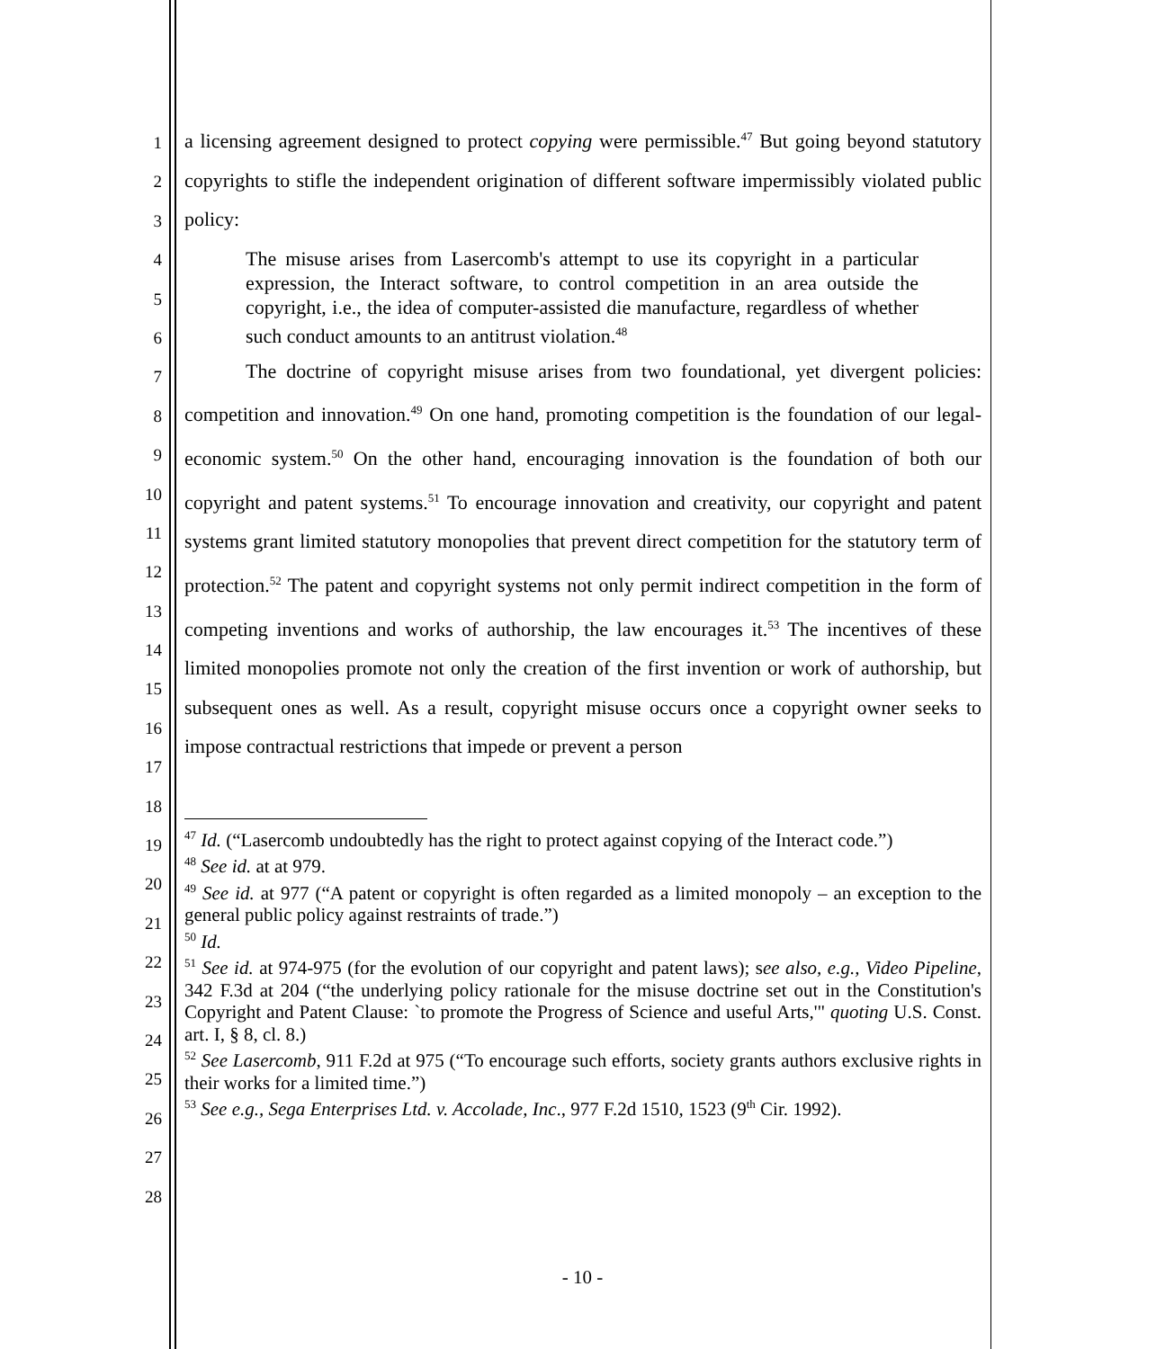1
2
3
4
5
6
7
8
9
10
11
12
13
14
15
16
17
18
19
20
21
22
23
24
25
26
27
28
a licensing agreement designed to protect copying were permissible.<sup>47</sup> But going beyond statutory copyrights to stifle the independent origination of different software impermissibly violated public policy:
The misuse arises from Lasercomb's attempt to use its copyright in a particular expression, the Interact software, to control competition in an area outside the copyright, i.e., the idea of computer-assisted die manufacture, regardless of whether such conduct amounts to an antitrust violation.<sup>48</sup>
The doctrine of copyright misuse arises from two foundational, yet divergent policies: competition and innovation.<sup>49</sup> On one hand, promoting competition is the foundation of our legal-economic system.<sup>50</sup> On the other hand, encouraging innovation is the foundation of both our copyright and patent systems.<sup>51</sup> To encourage innovation and creativity, our copyright and patent systems grant limited statutory monopolies that prevent direct competition for the statutory term of protection.<sup>52</sup> The patent and copyright systems not only permit indirect competition in the form of competing inventions and works of authorship, the law encourages it.<sup>53</sup> The incentives of these limited monopolies promote not only the creation of the first invention or work of authorship, but subsequent ones as well. As a result, copyright misuse occurs once a copyright owner seeks to impose contractual restrictions that impede or prevent a person
<sup>47</sup> Id. (“Lasercomb undoubtedly has the right to protect against copying of the Interact code.”)
<sup>48</sup> See id. at at 979.
<sup>49</sup> See id. at 977 (“A patent or copyright is often regarded as a limited monopoly – an exception to the general public policy against restraints of trade.”)
<sup>50</sup> Id.
<sup>51</sup> See id. at 974-975 (for the evolution of our copyright and patent laws); see also, e.g., Video Pipeline, 342 F.3d at 204 (“the underlying policy rationale for the misuse doctrine set out in the Constitution's Copyright and Patent Clause: `to promote the Progress of Science and useful Arts,'" quoting U.S. Const. art. I, § 8, cl. 8.)
<sup>52</sup> See Lasercomb, 911 F.2d at 975 (“To encourage such efforts, society grants authors exclusive rights in their works for a limited time.”)
<sup>53</sup> See e.g., Sega Enterprises Ltd. v. Accolade, Inc., 977 F.2d 1510, 1523 (9<sup>th</sup> Cir. 1992).
- 10 -